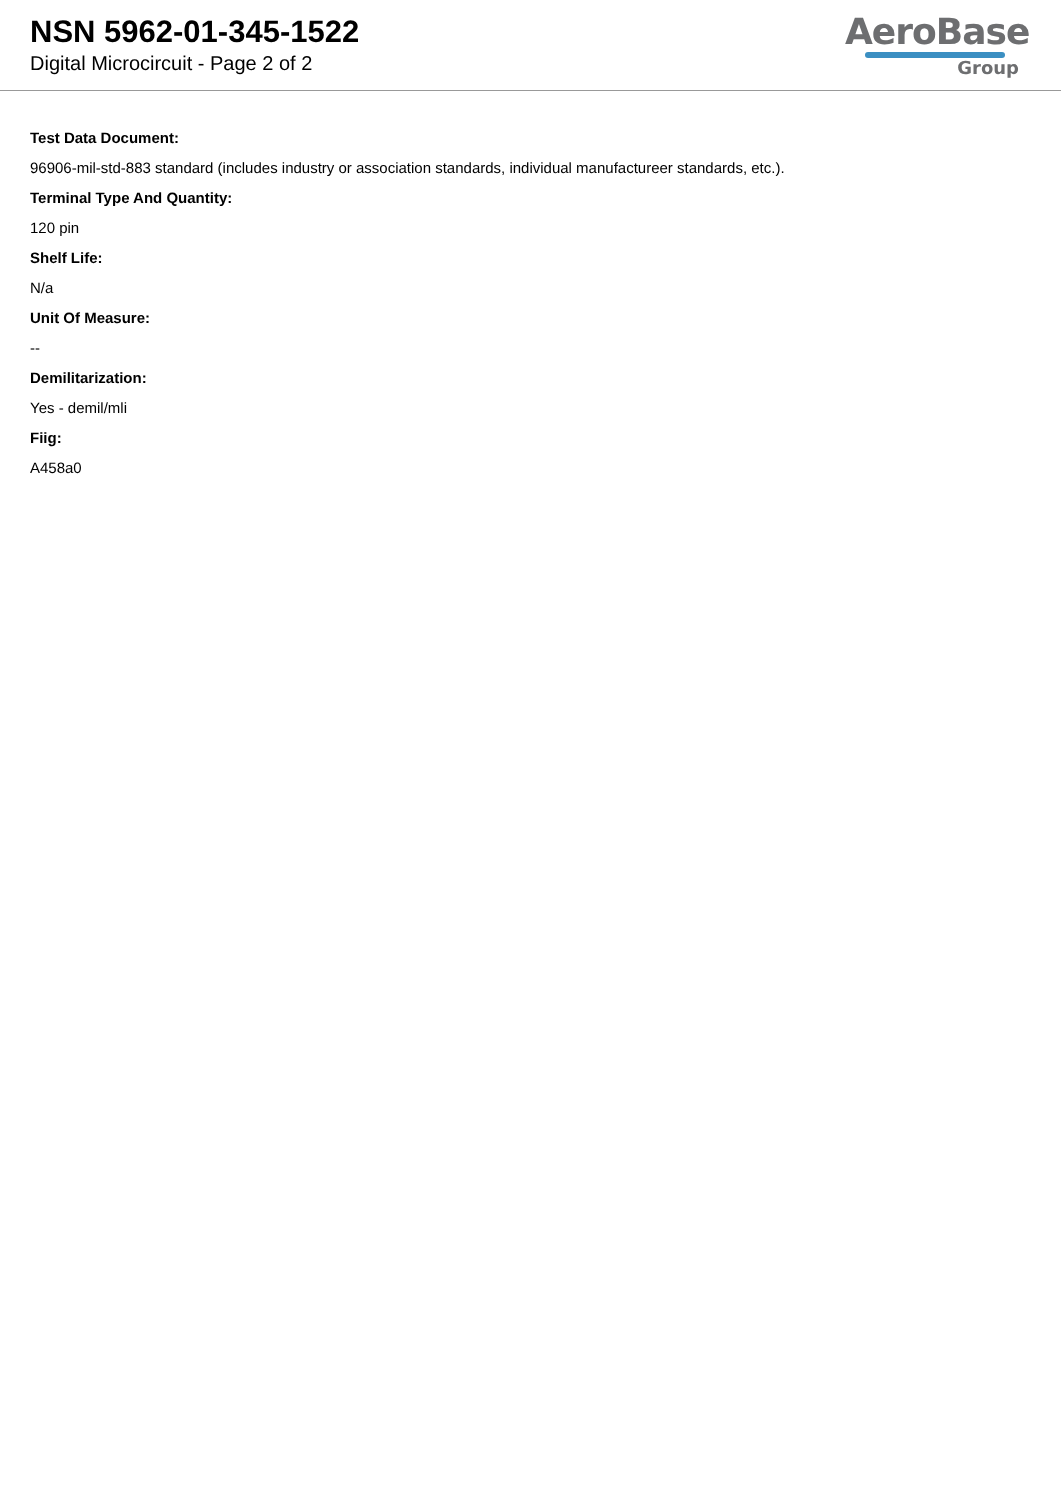NSN 5962-01-345-1522
Digital Microcircuit - Page 2 of 2
AeroBase
Group
Test Data Document:
96906-mil-std-883 standard (includes industry or association standards, individual manufactureer standards, etc.).
Terminal Type And Quantity:
120 pin
Shelf Life:
N/a
Unit Of Measure:
--
Demilitarization:
Yes - demil/mli
Fiig:
A458a0